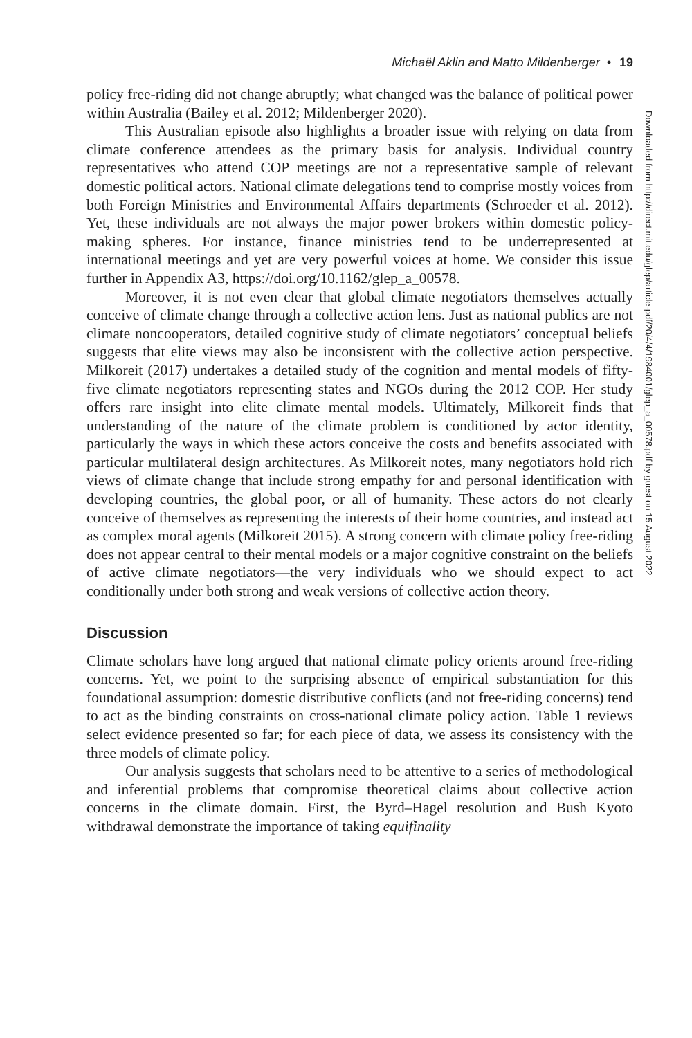Michaël Aklin and Matto Mildenberger • 19
policy free-riding did not change abruptly; what changed was the balance of political power within Australia (Bailey et al. 2012; Mildenberger 2020).
This Australian episode also highlights a broader issue with relying on data from climate conference attendees as the primary basis for analysis. Individual country representatives who attend COP meetings are not a representative sample of relevant domestic political actors. National climate delegations tend to comprise mostly voices from both Foreign Ministries and Environmental Affairs departments (Schroeder et al. 2012). Yet, these individuals are not always the major power brokers within domestic policy-making spheres. For instance, finance ministries tend to be underrepresented at international meetings and yet are very powerful voices at home. We consider this issue further in Appendix A3, https://doi.org/10.1162/glep_a_00578.
Moreover, it is not even clear that global climate negotiators themselves actually conceive of climate change through a collective action lens. Just as national publics are not climate noncooperators, detailed cognitive study of climate negotiators’ conceptual beliefs suggests that elite views may also be inconsistent with the collective action perspective. Milkoreit (2017) undertakes a detailed study of the cognition and mental models of fifty-five climate negotiators representing states and NGOs during the 2012 COP. Her study offers rare insight into elite climate mental models. Ultimately, Milkoreit finds that understanding of the nature of the climate problem is conditioned by actor identity, particularly the ways in which these actors conceive the costs and benefits associated with particular multilateral design architectures. As Milkoreit notes, many negotiators hold rich views of climate change that include strong empathy for and personal identification with developing countries, the global poor, or all of humanity. These actors do not clearly conceive of themselves as representing the interests of their home countries, and instead act as complex moral agents (Milkoreit 2015). A strong concern with climate policy free-riding does not appear central to their mental models or a major cognitive constraint on the beliefs of active climate negotiators—the very individuals who we should expect to act conditionally under both strong and weak versions of collective action theory.
Discussion
Climate scholars have long argued that national climate policy orients around free-riding concerns. Yet, we point to the surprising absence of empirical substantiation for this foundational assumption: domestic distributive conflicts (and not free-riding concerns) tend to act as the binding constraints on cross-national climate policy action. Table 1 reviews select evidence presented so far; for each piece of data, we assess its consistency with the three models of climate policy.
Our analysis suggests that scholars need to be attentive to a series of methodological and inferential problems that compromise theoretical claims about collective action concerns in the climate domain. First, the Byrd–Hagel resolution and Bush Kyoto withdrawal demonstrate the importance of taking equifinality
Downloaded from http://direct.mit.edu/glep/article-pdf/20/4/4/1984001/glep_a_00578.pdf by guest on 15 August 2022